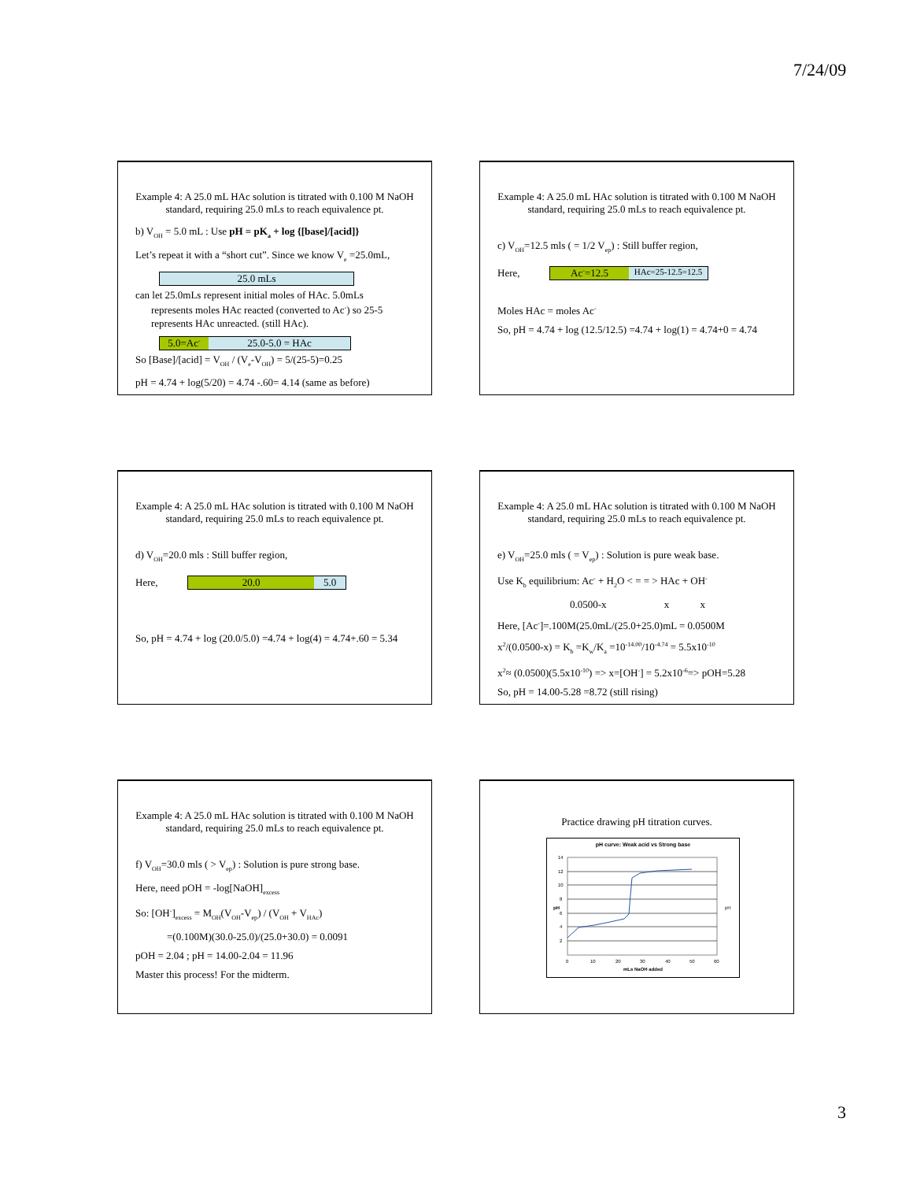7/24/09
Example 4: A 25.0 mL HAc solution is titrated with 0.100 M NaOH standard, requiring 25.0 mLs to reach equivalence pt.
b) V<sub>OH</sub> = 5.0 mL : Use pH = pK<sub>a</sub> + log {[base]/[acid]}
Let’s repeat it with a “short cut”. Since we know V<sub>e</sub> =25.0mL,
25.0 mLs
can let 25.0mLs represent initial moles of HAc. 5.0mLs
represents moles HAc reacted (converted to Ac<sup>-</sup>) so 25-5 represents HAc unreacted. (still HAc).
5.0=Ac<sup>-</sup>
25.0-5.0 = HAc
So [Base]/[acid] = V<sub>OH</sub> / (V<sub>e</sub>-V<sub>OH</sub>) = 5/(25-5)=0.25
pH = 4.74 + log(5/20) = 4.74 -.60= 4.14 (same as before)
Example 4: A 25.0 mL HAc solution is titrated with 0.100 M NaOH standard, requiring 25.0 mLs to reach equivalence pt.
c) V<sub>OH</sub>=12.5 mls ( = 1/2 V<sub>ep</sub>) : Still buffer region,
Here,
Ac<sup>-</sup>=12.5
HAc=25-12.5=12.5
Moles HAc = moles Ac<sup>-</sup>
So, pH = 4.74 + log (12.5/12.5) =4.74 + log(1) = 4.74+0 = 4.74
Example 4: A 25.0 mL HAc solution is titrated with 0.100 M NaOH standard, requiring 25.0 mLs to reach equivalence pt.
d) V<sub>OH</sub>=20.0 mls : Still buffer region,
Here,
20.0 5.0
So, pH = 4.74 + log (20.0/5.0) =4.74 + log(4) = 4.74+.60 = 5.34
Example 4: A 25.0 mL HAc solution is titrated with 0.100 M NaOH standard, requiring 25.0 mLs to reach equivalence pt.
e) V<sub>OH</sub>=25.0 mls ( = V<sub>ep</sub>) : Solution is pure weak base.
Use K<sub>b</sub> equilibrium: Ac<sup>-</sup> + H<sub>2</sub>O < = = > HAc + OH<sup>-</sup>
0.0500-x x x
Here, [Ac<sup>-</sup>]=.100M(25.0mL/(25.0+25.0)mL = 0.0500M
x<sup>2</sup>/(0.0500-x) = K<sub>b</sub> =K<sub>w</sub>/K<sub>a</sub> =10<sup>-14.00</sup>/10<sup>-4.74</sup> = 5.5x10<sup>-10</sup>
x<sup>2</sup>≈ (0.0500)(5.5x10<sup>-10</sup>) => x=[OH<sup>-</sup>] = 5.2x10<sup>-6</sup>=> pOH=5.28
So, pH = 14.00-5.28 =8.72 (still rising)
Example 4: A 25.0 mL HAc solution is titrated with 0.100 M NaOH standard, requiring 25.0 mLs to reach equivalence pt.
f) V<sub>OH</sub>=30.0 mls ( > V<sub>ep</sub>) : Solution is pure strong base.
Here, need pOH = -log[NaOH]<sub>excess</sub>
So: [OH<sup>-</sup>]<sub>excess</sub> = M<sub>OH</sub>(V<sub>OH</sub>-V<sub>ep</sub>) / (V<sub>OH</sub> + V<sub>HAc</sub>)
=(0.100M)(30.0-25.0)/(25.0+30.0) = 0.0091
pOH = 2.04 ; pH = 14.00-2.04 = 11.96
Master this process! For the midterm.
Practice drawing pH titration curves.
pH curve: Weak acid vs Strong base
14
12
10
8
6
4
2
0
10
20
30
40
50
60
mLs NaOH added
pH
pH
3